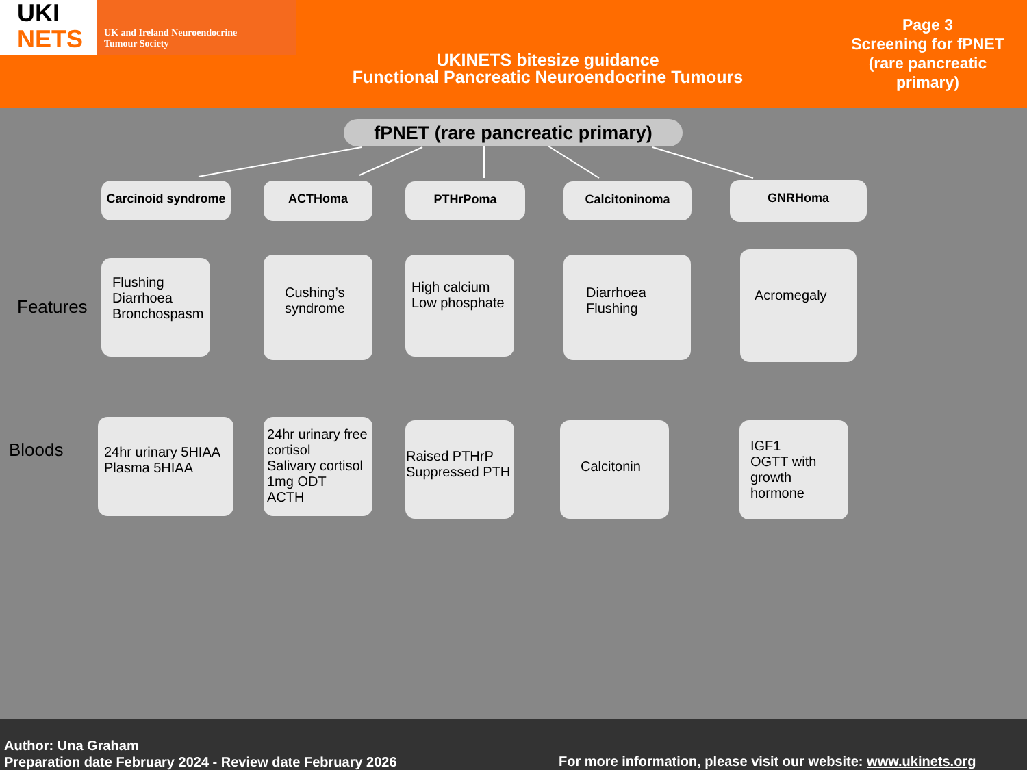UKI
NETS
UK and Ireland Neuroendocrine
Tumour Society
UKINETS bitesize guidance
Functional Pancreatic Neuroendocrine Tumours
Page 3
Screening for fPNET (rare pancreatic primary)
fPNET (rare pancreatic primary)
Carcinoid syndrome
ACTHoma PTHrPoma Calcitoninoma GNRHoma
Features
Flushing
Diarrhoea
Bronchospasm
Cushing’s
syndrome
High calcium
Low phosphate
Diarrhoea
Flushing
Acromegaly
Bloods
24hr urinary 5HIAA
Plasma 5HIAA
24hr urinary free cortisol
Salivary cortisol
1mg ODT
ACTH
Raised PTHrP
Suppressed PTH
Calcitonin
IGF1
OGTT with growth
hormone
Author: Una Graham
Preparation date February 2024 - Review date February 2026
For more information, please visit our website: www.ukinets.org